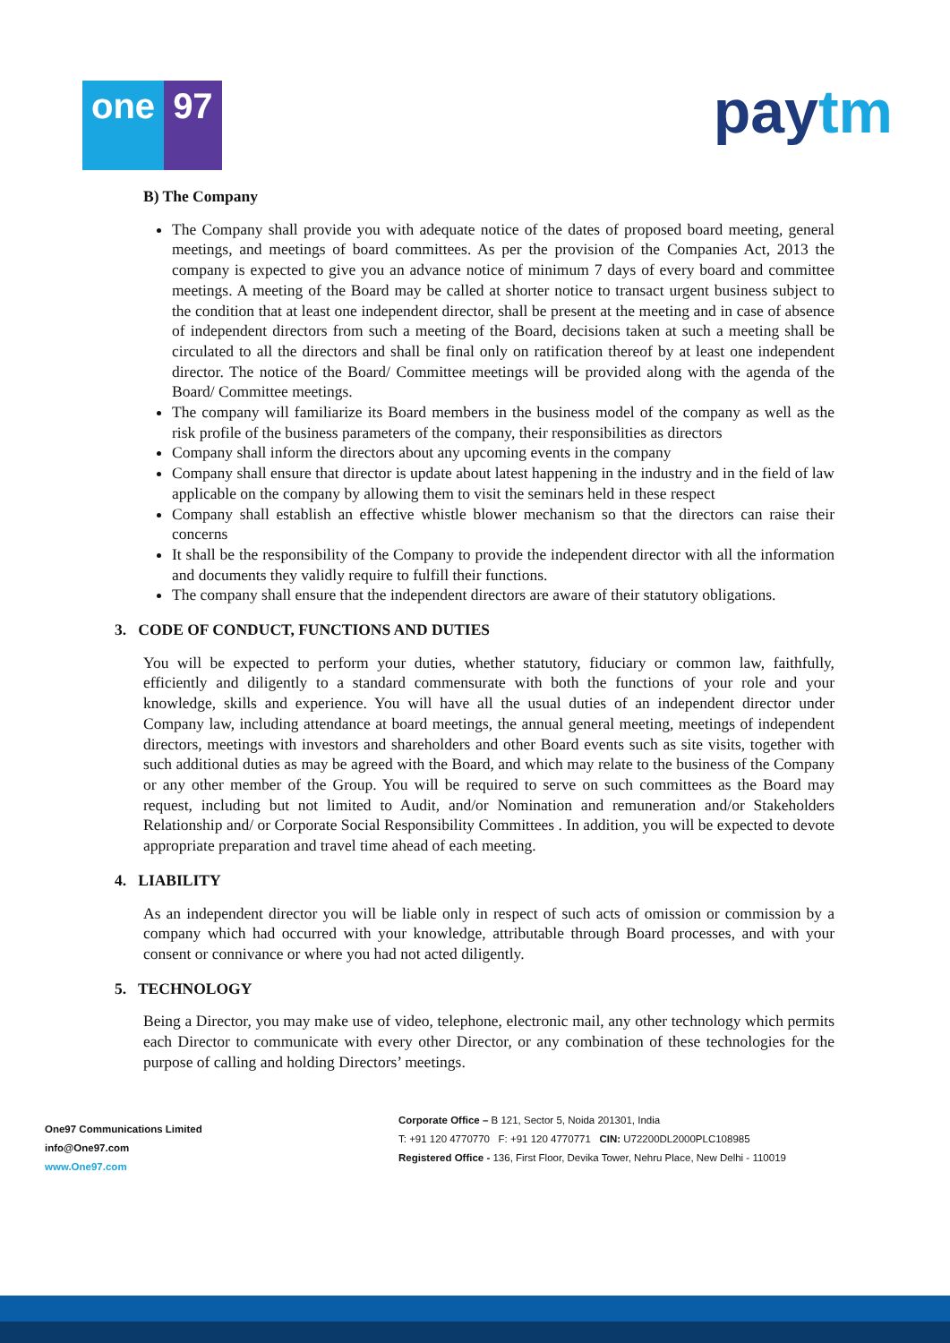one 97
paytm
B) The Company
The Company shall provide you with adequate notice of the dates of proposed board meeting, general meetings, and meetings of board committees. As per the provision of the Companies Act, 2013 the company is expected to give you an advance notice of minimum 7 days of every board and committee meetings. A meeting of the Board may be called at shorter notice to transact urgent business subject to the condition that at least one independent director, shall be present at the meeting and in case of absence of independent directors from such a meeting of the Board, decisions taken at such a meeting shall be circulated to all the directors and shall be final only on ratification thereof by at least one independent director. The notice of the Board/ Committee meetings will be provided along with the agenda of the Board/ Committee meetings.
The company will familiarize its Board members in the business model of the company as well as the risk profile of the business parameters of the company, their responsibilities as directors
Company shall inform the directors about any upcoming events in the company
Company shall ensure that director is update about latest happening in the industry and in the field of law applicable on the company by allowing them to visit the seminars held in these respect
Company shall establish an effective whistle blower mechanism so that the directors can raise their concerns
It shall be the responsibility of the Company to provide the independent director with all the information and documents they validly require to fulfill their functions.
The company shall ensure that the independent directors are aware of their statutory obligations.
3. CODE OF CONDUCT, FUNCTIONS AND DUTIES
You will be expected to perform your duties, whether statutory, fiduciary or common law, faithfully, efficiently and diligently to a standard commensurate with both the functions of your role and your knowledge, skills and experience. You will have all the usual duties of an independent director under Company law, including attendance at board meetings, the annual general meeting, meetings of independent directors, meetings with investors and shareholders and other Board events such as site visits, together with such additional duties as may be agreed with the Board, and which may relate to the business of the Company or any other member of the Group. You will be required to serve on such committees as the Board may request, including but not limited to Audit, and/or Nomination and remuneration and/or Stakeholders Relationship and/ or Corporate Social Responsibility Committees . In addition, you will be expected to devote appropriate preparation and travel time ahead of each meeting.
4. LIABILITY
As an independent director you will be liable only in respect of such acts of omission or commission by a company which had occurred with your knowledge, attributable through Board processes, and with your consent or connivance or where you had not acted diligently.
5. TECHNOLOGY
Being a Director, you may make use of video, telephone, electronic mail, any other technology which permits each Director to communicate with every other Director, or any combination of these technologies for the purpose of calling and holding Directors’ meetings.
One97 Communications Limited
info@One97.com
www.One97.com
Corporate Office – B 121, Sector 5, Noida 201301, India
T: +91 120 4770770 F: +91 120 4770771 CIN: U72200DL2000PLC108985
Registered Office - 136, First Floor, Devika Tower, Nehru Place, New Delhi - 110019